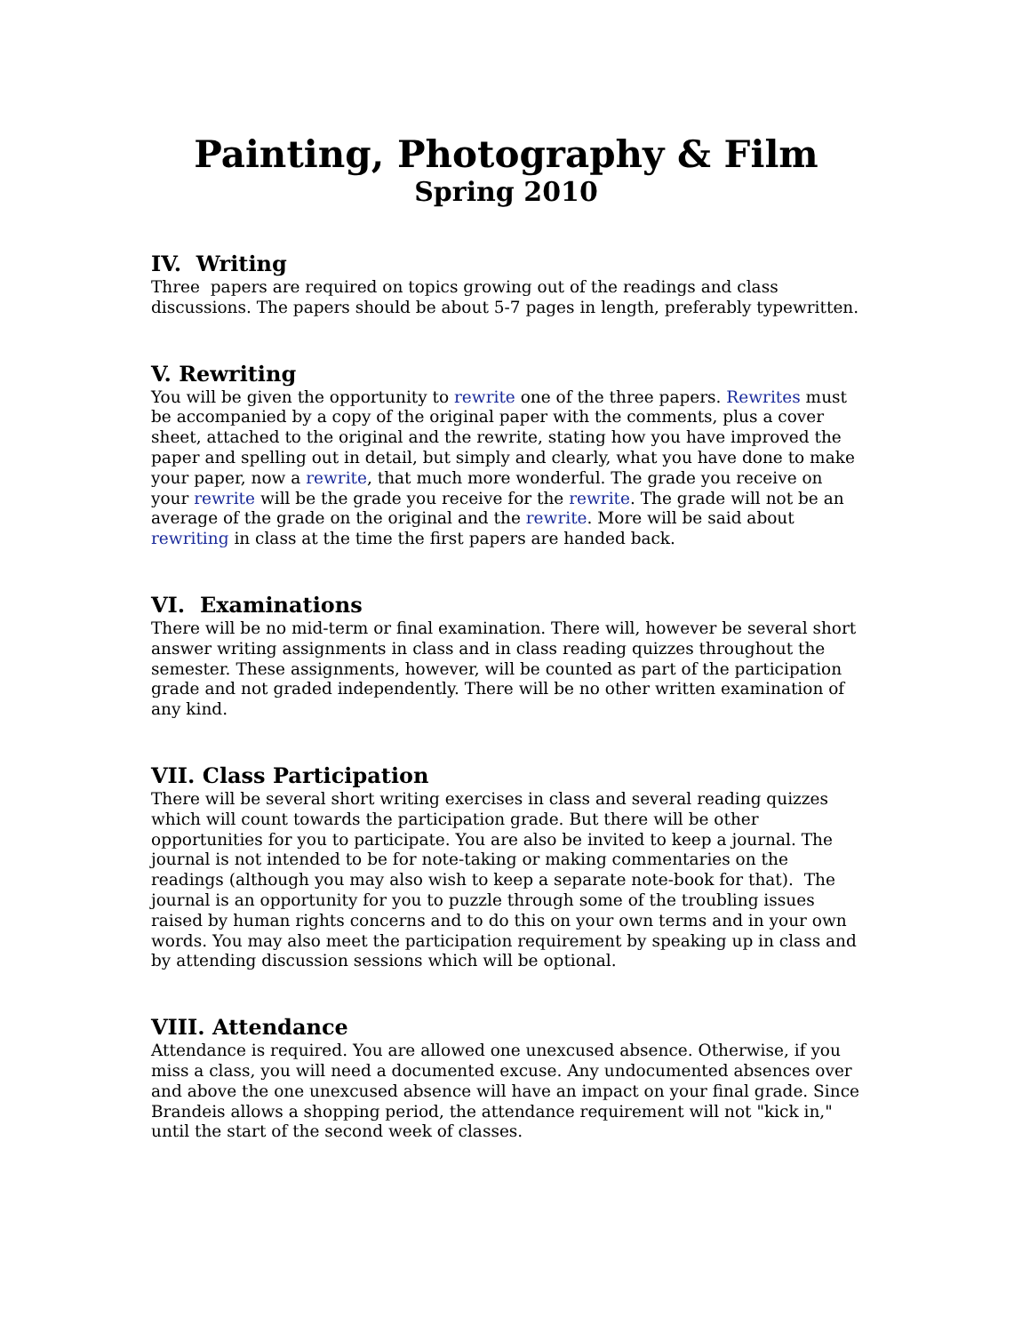Painting, Photography & Film
Spring 2010
IV. Writing
Three papers are required on topics growing out of the readings and class discussions. The papers should be about 5-7 pages in length, preferably typewritten.
V. Rewriting
You will be given the opportunity to rewrite one of the three papers. Rewrites must be accompanied by a copy of the original paper with the comments, plus a cover sheet, attached to the original and the rewrite, stating how you have improved the paper and spelling out in detail, but simply and clearly, what you have done to make your paper, now a rewrite, that much more wonderful. The grade you receive on your rewrite will be the grade you receive for the rewrite. The grade will not be an average of the grade on the original and the rewrite. More will be said about rewriting in class at the time the first papers are handed back.
VI. Examinations
There will be no mid-term or final examination. There will, however be several short answer writing assignments in class and in class reading quizzes throughout the semester. These assignments, however, will be counted as part of the participation grade and not graded independently. There will be no other written examination of any kind.
VII. Class Participation
There will be several short writing exercises in class and several reading quizzes which will count towards the participation grade. But there will be other opportunities for you to participate. You are also be invited to keep a journal. The journal is not intended to be for note-taking or making commentaries on the readings (although you may also wish to keep a separate note-book for that). The journal is an opportunity for you to puzzle through some of the troubling issues raised by human rights concerns and to do this on your own terms and in your own words. You may also meet the participation requirement by speaking up in class and by attending discussion sessions which will be optional.
VIII. Attendance
Attendance is required. You are allowed one unexcused absence. Otherwise, if you miss a class, you will need a documented excuse. Any undocumented absences over and above the one unexcused absence will have an impact on your final grade. Since Brandeis allows a shopping period, the attendance requirement will not "kick in," until the start of the second week of classes.